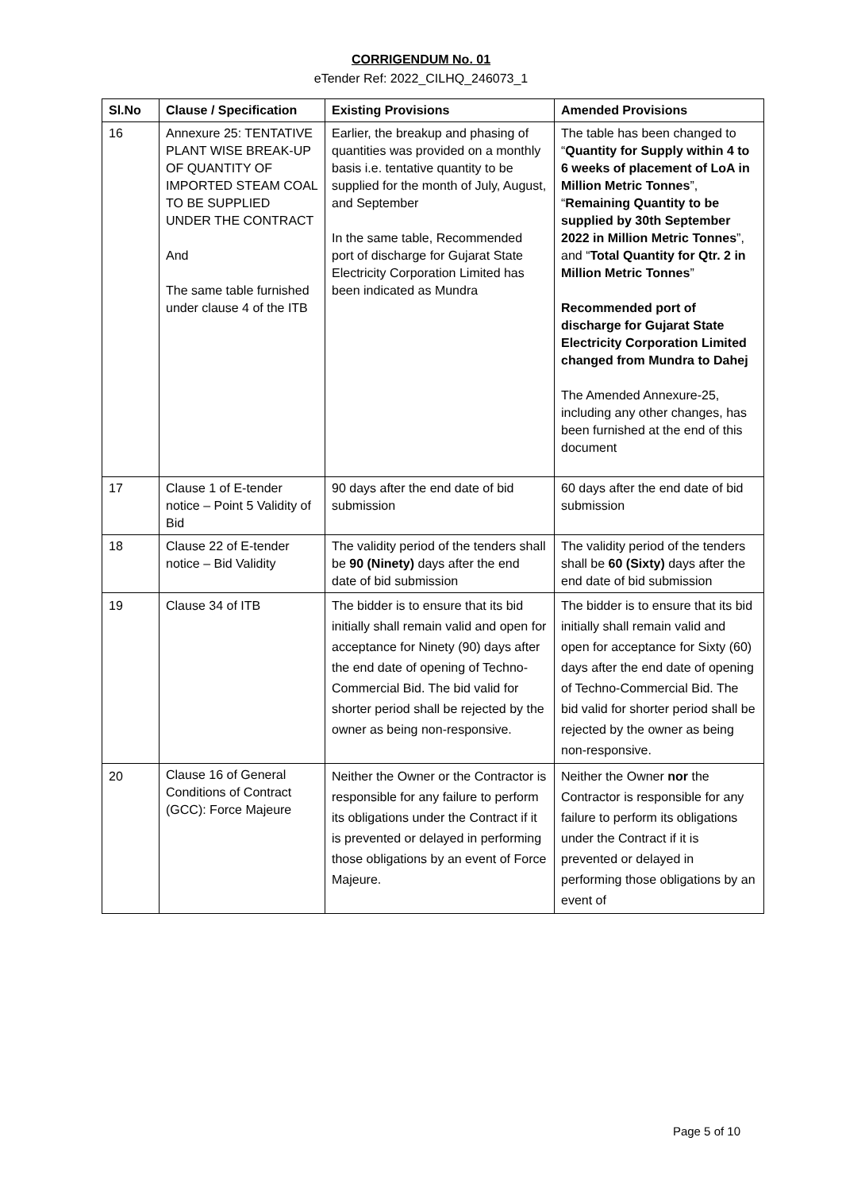CORRIGENDUM No. 01
eTender Ref: 2022_CILHQ_246073_1
| Sl.No | Clause / Specification | Existing Provisions | Amended Provisions |
| --- | --- | --- | --- |
| 16 | Annexure 25: TENTATIVE PLANT WISE BREAK-UP OF QUANTITY OF IMPORTED STEAM COAL TO BE SUPPLIED UNDER THE CONTRACT And The same table furnished under clause 4 of the ITB | Earlier, the breakup and phasing of quantities was provided on a monthly basis i.e. tentative quantity to be supplied for the month of July, August, and September In the same table, Recommended port of discharge for Gujarat State Electricity Corporation Limited has been indicated as Mundra | The table has been changed to “ Quantity for Supply within 4 to 6 weeks of placement of LoA in Million Metric Tonnes ”, “ Remaining Quantity to be supplied by 30th September 2022 in Million Metric Tonnes ”, and “ Total Quantity for Qtr. 2 in Million Metric Tonnes ” Recommended port of discharge for Gujarat State Electricity Corporation Limited changed from Mundra to Dahej The Amended Annexure-25, including any other changes, has been furnished at the end of this document |
| 17 | Clause 1 of E-tender notice – Point 5 Validity of Bid | 90 days after the end date of bid submission | 60 days after the end date of bid submission |
| 18 | Clause 22 of E-tender notice – Bid Validity | The validity period of the tenders shall be 90 (Ninety) days after the end date of bid submission | The validity period of the tenders shall be 60 (Sixty) days after the end date of bid submission |
| 19 | Clause 34 of ITB | The bidder is to ensure that its bid initially shall remain valid and open for acceptance for Ninety (90) days after the end date of opening of Techno-Commercial Bid. The bid valid for shorter period shall be rejected by the owner as being non-responsive. | The bidder is to ensure that its bid initially shall remain valid and open for acceptance for Sixty (60) days after the end date of opening of Techno-Commercial Bid. The bid valid for shorter period shall be rejected by the owner as being non-responsive. |
| 20 | Clause 16 of General Conditions of Contract (GCC): Force Majeure | Neither the Owner or the Contractor is responsible for any failure to perform its obligations under the Contract if it is prevented or delayed in performing those obligations by an event of Force Majeure. | Neither the Owner nor the Contractor is responsible for any failure to perform its obligations under the Contract if it is prevented or delayed in performing those obligations by an event of |
Page 5 of 10